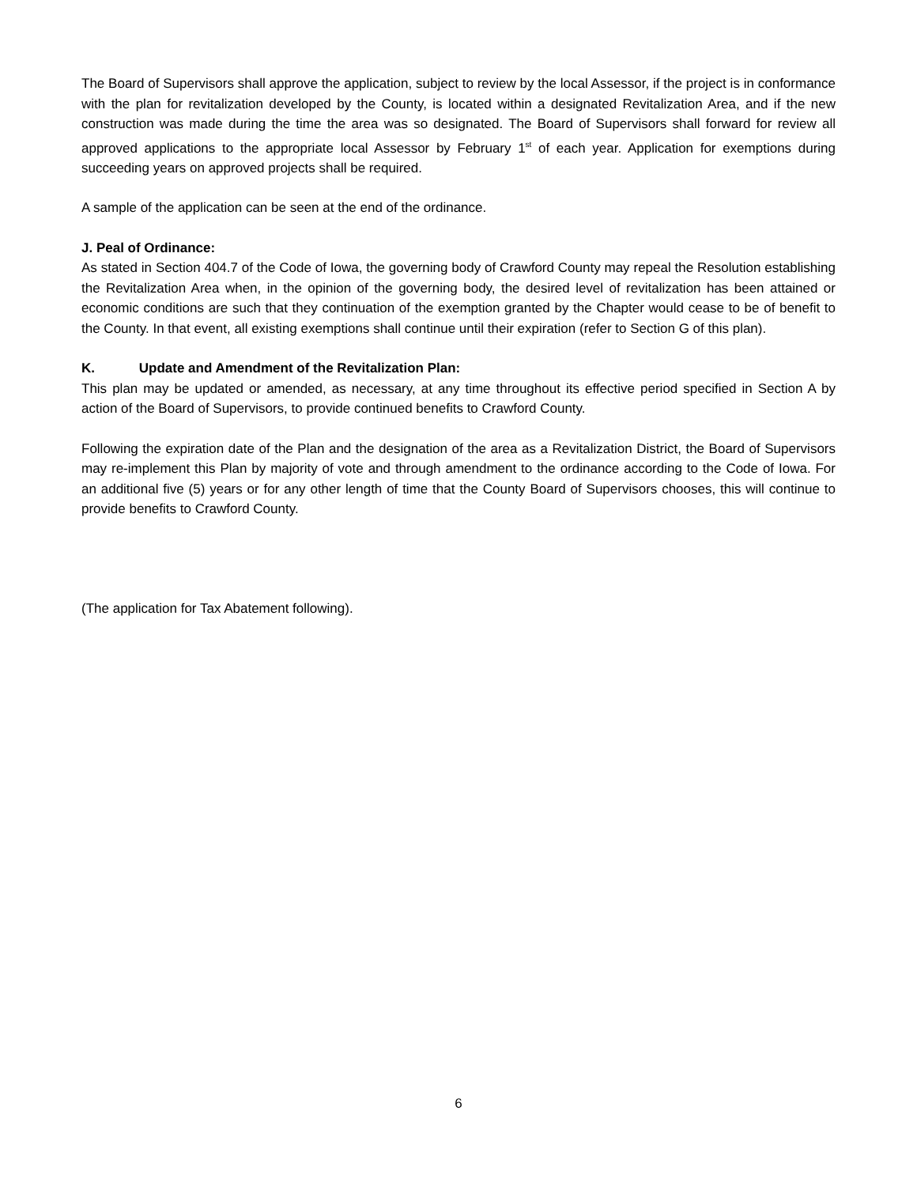The Board of Supervisors shall approve the application, subject to review by the local Assessor, if the project is in conformance with the plan for revitalization developed by the County, is located within a designated Revitalization Area, and if the new construction was made during the time the area was so designated. The Board of Supervisors shall forward for review all approved applications to the appropriate local Assessor by February 1<sup>st</sup> of each year. Application for exemptions during succeeding years on approved projects shall be required.
A sample of the application can be seen at the end of the ordinance.
J. Peal of Ordinance:
As stated in Section 404.7 of the Code of Iowa, the governing body of Crawford County may repeal the Resolution establishing the Revitalization Area when, in the opinion of the governing body, the desired level of revitalization has been attained or economic conditions are such that they continuation of the exemption granted by the Chapter would cease to be of benefit to the County. In that event, all existing exemptions shall continue until their expiration (refer to Section G of this plan).
K. Update and Amendment of the Revitalization Plan:
This plan may be updated or amended, as necessary, at any time throughout its effective period specified in Section A by action of the Board of Supervisors, to provide continued benefits to Crawford County.
Following the expiration date of the Plan and the designation of the area as a Revitalization District, the Board of Supervisors may re-implement this Plan by majority of vote and through amendment to the ordinance according to the Code of Iowa. For an additional five (5) years or for any other length of time that the County Board of Supervisors chooses, this will continue to provide benefits to Crawford County.
(The application for Tax Abatement following).
6